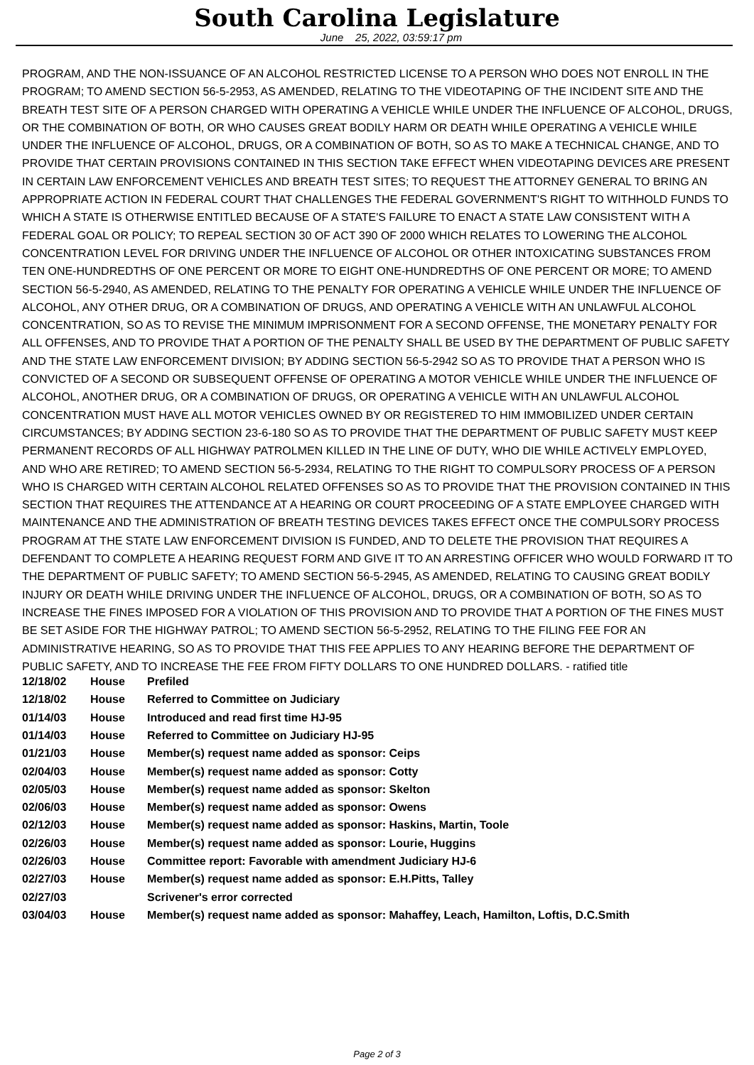South Carolina Legislature
June 25, 2022, 03:59:17 pm
PROGRAM, AND THE NON-ISSUANCE OF AN ALCOHOL RESTRICTED LICENSE TO A PERSON WHO DOES NOT ENROLL IN THE PROGRAM; TO AMEND SECTION 56-5-2953, AS AMENDED, RELATING TO THE VIDEOTAPING OF THE INCIDENT SITE AND THE BREATH TEST SITE OF A PERSON CHARGED WITH OPERATING A VEHICLE WHILE UNDER THE INFLUENCE OF ALCOHOL, DRUGS, OR THE COMBINATION OF BOTH, OR WHO CAUSES GREAT BODILY HARM OR DEATH WHILE OPERATING A VEHICLE WHILE UNDER THE INFLUENCE OF ALCOHOL, DRUGS, OR A COMBINATION OF BOTH, SO AS TO MAKE A TECHNICAL CHANGE, AND TO PROVIDE THAT CERTAIN PROVISIONS CONTAINED IN THIS SECTION TAKE EFFECT WHEN VIDEOTAPING DEVICES ARE PRESENT IN CERTAIN LAW ENFORCEMENT VEHICLES AND BREATH TEST SITES; TO REQUEST THE ATTORNEY GENERAL TO BRING AN APPROPRIATE ACTION IN FEDERAL COURT THAT CHALLENGES THE FEDERAL GOVERNMENT'S RIGHT TO WITHHOLD FUNDS TO WHICH A STATE IS OTHERWISE ENTITLED BECAUSE OF A STATE'S FAILURE TO ENACT A STATE LAW CONSISTENT WITH A FEDERAL GOAL OR POLICY; TO REPEAL SECTION 30 OF ACT 390 OF 2000 WHICH RELATES TO LOWERING THE ALCOHOL CONCENTRATION LEVEL FOR DRIVING UNDER THE INFLUENCE OF ALCOHOL OR OTHER INTOXICATING SUBSTANCES FROM TEN ONE-HUNDREDTHS OF ONE PERCENT OR MORE TO EIGHT ONE-HUNDREDTHS OF ONE PERCENT OR MORE; TO AMEND SECTION 56-5-2940, AS AMENDED, RELATING TO THE PENALTY FOR OPERATING A VEHICLE WHILE UNDER THE INFLUENCE OF ALCOHOL, ANY OTHER DRUG, OR A COMBINATION OF DRUGS, AND OPERATING A VEHICLE WITH AN UNLAWFUL ALCOHOL CONCENTRATION, SO AS TO REVISE THE MINIMUM IMPRISONMENT FOR A SECOND OFFENSE, THE MONETARY PENALTY FOR ALL OFFENSES, AND TO PROVIDE THAT A PORTION OF THE PENALTY SHALL BE USED BY THE DEPARTMENT OF PUBLIC SAFETY AND THE STATE LAW ENFORCEMENT DIVISION; BY ADDING SECTION 56-5-2942 SO AS TO PROVIDE THAT A PERSON WHO IS CONVICTED OF A SECOND OR SUBSEQUENT OFFENSE OF OPERATING A MOTOR VEHICLE WHILE UNDER THE INFLUENCE OF ALCOHOL, ANOTHER DRUG, OR A COMBINATION OF DRUGS, OR OPERATING A VEHICLE WITH AN UNLAWFUL ALCOHOL CONCENTRATION MUST HAVE ALL MOTOR VEHICLES OWNED BY OR REGISTERED TO HIM IMMOBILIZED UNDER CERTAIN CIRCUMSTANCES; BY ADDING SECTION 23-6-180 SO AS TO PROVIDE THAT THE DEPARTMENT OF PUBLIC SAFETY MUST KEEP PERMANENT RECORDS OF ALL HIGHWAY PATROLMEN KILLED IN THE LINE OF DUTY, WHO DIE WHILE ACTIVELY EMPLOYED, AND WHO ARE RETIRED; TO AMEND SECTION 56-5-2934, RELATING TO THE RIGHT TO COMPULSORY PROCESS OF A PERSON WHO IS CHARGED WITH CERTAIN ALCOHOL RELATED OFFENSES SO AS TO PROVIDE THAT THE PROVISION CONTAINED IN THIS SECTION THAT REQUIRES THE ATTENDANCE AT A HEARING OR COURT PROCEEDING OF A STATE EMPLOYEE CHARGED WITH MAINTENANCE AND THE ADMINISTRATION OF BREATH TESTING DEVICES TAKES EFFECT ONCE THE COMPULSORY PROCESS PROGRAM AT THE STATE LAW ENFORCEMENT DIVISION IS FUNDED, AND TO DELETE THE PROVISION THAT REQUIRES A DEFENDANT TO COMPLETE A HEARING REQUEST FORM AND GIVE IT TO AN ARRESTING OFFICER WHO WOULD FORWARD IT TO THE DEPARTMENT OF PUBLIC SAFETY; TO AMEND SECTION 56-5-2945, AS AMENDED, RELATING TO CAUSING GREAT BODILY INJURY OR DEATH WHILE DRIVING UNDER THE INFLUENCE OF ALCOHOL, DRUGS, OR A COMBINATION OF BOTH, SO AS TO INCREASE THE FINES IMPOSED FOR A VIOLATION OF THIS PROVISION AND TO PROVIDE THAT A PORTION OF THE FINES MUST BE SET ASIDE FOR THE HIGHWAY PATROL; TO AMEND SECTION 56-5-2952, RELATING TO THE FILING FEE FOR AN ADMINISTRATIVE HEARING, SO AS TO PROVIDE THAT THIS FEE APPLIES TO ANY HEARING BEFORE THE DEPARTMENT OF PUBLIC SAFETY, AND TO INCREASE THE FEE FROM FIFTY DOLLARS TO ONE HUNDRED DOLLARS. - ratified title
| 12/18/02 | House | Prefiled |
| 12/18/02 | House | Referred to Committee on Judiciary |
| 01/14/03 | House | Introduced and read first time HJ-95 |
| 01/14/03 | House | Referred to Committee on Judiciary HJ-95 |
| 01/21/03 | House | Member(s) request name added as sponsor: Ceips |
| 02/04/03 | House | Member(s) request name added as sponsor: Cotty |
| 02/05/03 | House | Member(s) request name added as sponsor: Skelton |
| 02/06/03 | House | Member(s) request name added as sponsor: Owens |
| 02/12/03 | House | Member(s) request name added as sponsor: Haskins, Martin, Toole |
| 02/26/03 | House | Member(s) request name added as sponsor: Lourie, Huggins |
| 02/26/03 | House | Committee report: Favorable with amendment Judiciary HJ-6 |
| 02/27/03 | House | Member(s) request name added as sponsor: E.H.Pitts, Talley |
| 02/27/03 | | Scrivener's error corrected |
| 03/04/03 | House | Member(s) request name added as sponsor: Mahaffey, Leach, Hamilton, Loftis, D.C.Smith |
Page 2 of 3